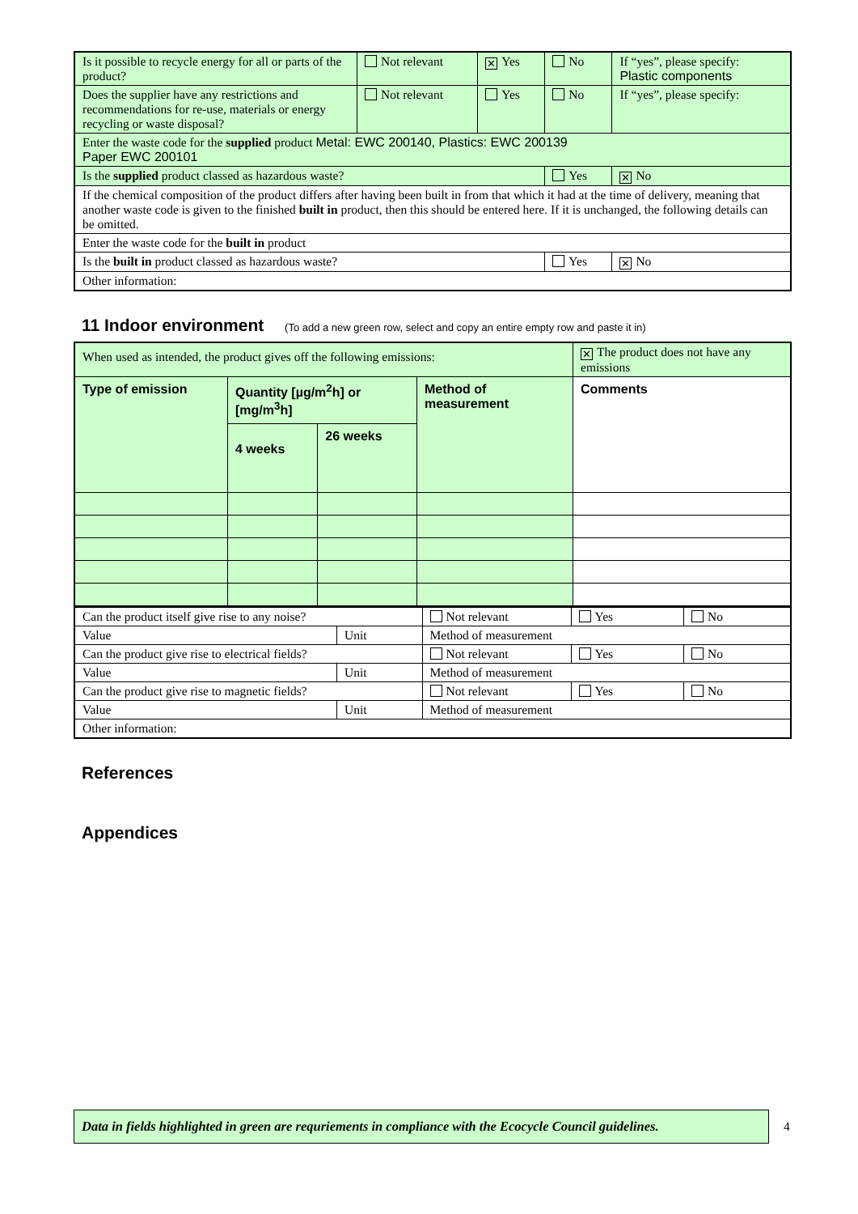| Is it possible to recycle energy for all or parts of the product? | Not relevant | ✕ Yes | No | If “yes”, please specify: Plastic components |
| Does the supplier have any restrictions and recommendations for re-use, materials or energy recycling or waste disposal? | Not relevant | Yes | No | If “yes”, please specify: |
| Enter the waste code for the supplied product Metal: EWC 200140, Plastics: EWC 200139 Paper EWC 200101 | | | | |
| Is the supplied product classed as hazardous waste? | | | Yes | ✕ No |
| If the chemical composition of the product differs after having been built in from that which it had at the time of delivery, meaning that another waste code is given to the finished built in product, then this should be entered here. If it is unchanged, the following details can be omitted. | | | | |
| Enter the waste code for the built in product | | | | |
| Is the built in product classed as hazardous waste? | | | Yes | ✕ No |
| Other information: | | | | |
11 Indoor environment (To add a new green row, select and copy an entire empty row and paste it in)
| When used as intended, the product gives off the following emissions: | | | | ✕ The product does not have any emissions |
| Type of emission | Quantity [µg/m<sup>2</sup>h] or [mg/m<sup>3</sup>h] | | Method of measurement | Comments |
| | 4 weeks | 26 weeks | | |
| Can the product itself give rise to any noise? | | Not relevant | Yes | No |
| Value | Unit | Method of measurement | | |
| Can the product give rise to electrical fields? | | Not relevant | Yes | No |
| Value | Unit | Method of measurement | | |
| Can the product give rise to magnetic fields? | | Not relevant | Yes | No |
| Value | Unit | Method of measurement | | |
| Other information: | | | | |
References
Appendices
Data in fields highlighted in green are requriements in compliance with the Ecocycle Council guidelines.
4